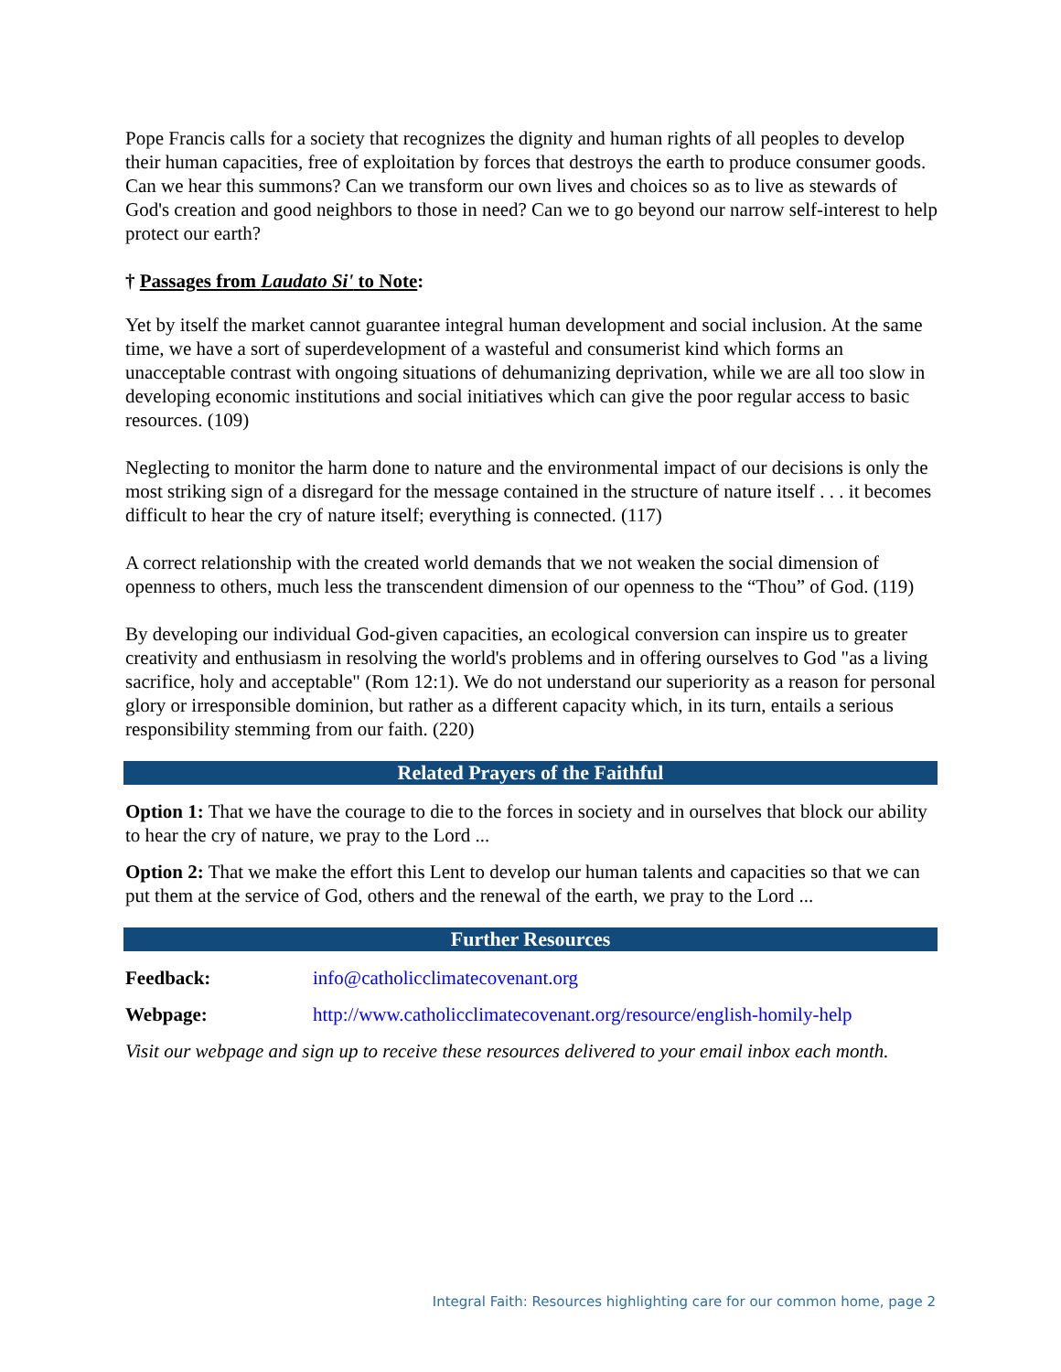Pope Francis calls for a society that recognizes the dignity and human rights of all peoples to develop their human capacities, free of exploitation by forces that destroys the earth to produce consumer goods. Can we hear this summons? Can we transform our own lives and choices so as to live as stewards of God's creation and good neighbors to those in need? Can we to go beyond our narrow self-interest to help protect our earth?
† Passages from Laudato Si' to Note:
Yet by itself the market cannot guarantee integral human development and social inclusion. At the same time, we have a sort of superdevelopment of a wasteful and consumerist kind which forms an unacceptable contrast with ongoing situations of dehumanizing deprivation, while we are all too slow in developing economic institutions and social initiatives which can give the poor regular access to basic resources. (109)
Neglecting to monitor the harm done to nature and the environmental impact of our decisions is only the most striking sign of a disregard for the message contained in the structure of nature itself . . . it becomes difficult to hear the cry of nature itself; everything is connected. (117)
A correct relationship with the created world demands that we not weaken the social dimension of openness to others, much less the transcendent dimension of our openness to the “Thou” of God. (119)
By developing our individual God-given capacities, an ecological conversion can inspire us to greater creativity and enthusiasm in resolving the world's problems and in offering ourselves to God "as a living sacrifice, holy and acceptable" (Rom 12:1). We do not understand our superiority as a reason for personal glory or irresponsible dominion, but rather as a different capacity which, in its turn, entails a serious responsibility stemming from our faith. (220)
Related Prayers of the Faithful
Option 1: That we have the courage to die to the forces in society and in ourselves that block our ability to hear the cry of nature, we pray to the Lord ...
Option 2: That we make the effort this Lent to develop our human talents and capacities so that we can put them at the service of God, others and the renewal of the earth, we pray to the Lord ...
Further Resources
Feedback: info@catholicclimatecovenant.org
Webpage: http://www.catholicclimatecovenant.org/resource/english-homily-help
Visit our webpage and sign up to receive these resources delivered to your email inbox each month.
Integral Faith: Resources highlighting care for our common home, page 2